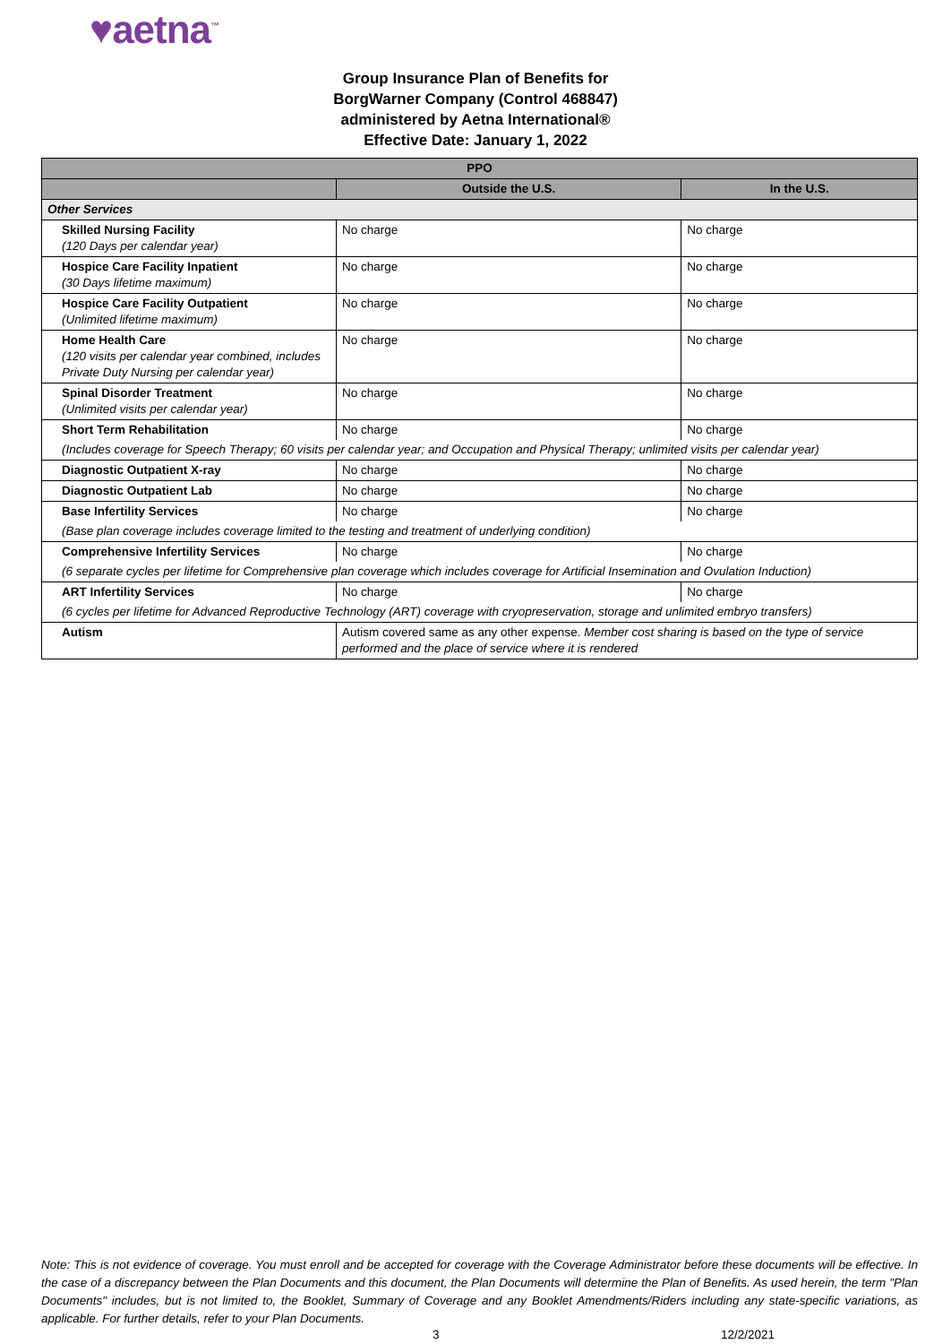♥aetna<sup>™</sup>
Group Insurance Plan of Benefits for
BorgWarner Company (Control 468847)
administered by Aetna International®
Effective Date: January 1, 2022
| PPO | | |
| --- | --- | --- |
| | Outside the U.S. | In the U.S. |
| Other Services | | |
| Skilled Nursing Facility (120 Days per calendar year) | No charge | No charge |
| Hospice Care Facility Inpatient (30 Days lifetime maximum) | No charge | No charge |
| Hospice Care Facility Outpatient (Unlimited lifetime maximum) | No charge | No charge |
| Home Health Care (120 visits per calendar year combined, includes Private Duty Nursing per calendar year) | No charge | No charge |
| Spinal Disorder Treatment (Unlimited visits per calendar year) | No charge | No charge |
| Short Term Rehabilitation | No charge | No charge |
| (Includes coverage for Speech Therapy; 60 visits per calendar year; and Occupation and Physical Therapy; unlimited visits per calendar year) | | |
| Diagnostic Outpatient X-ray | No charge | No charge |
| Diagnostic Outpatient Lab | No charge | No charge |
| Base Infertility Services | No charge | No charge |
| (Base plan coverage includes coverage limited to the testing and treatment of underlying condition) | | |
| Comprehensive Infertility Services | No charge | No charge |
| (6 separate cycles per lifetime for Comprehensive plan coverage which includes coverage for Artificial Insemination and Ovulation Induction) | | |
| ART Infertility Services | No charge | No charge |
| (6 cycles per lifetime for Advanced Reproductive Technology (ART) coverage with cryopreservation, storage and unlimited embryo transfers) | | |
| Autism | Autism covered same as any other expense. Member cost sharing is based on the type of service performed and the place of service where it is rendered | |
Note: This is not evidence of coverage. You must enroll and be accepted for coverage with the Coverage Administrator before these documents will be effective. In the case of a discrepancy between the Plan Documents and this document, the Plan Documents will determine the Plan of Benefits. As used herein, the term "Plan Documents" includes, but is not limited to, the Booklet, Summary of Coverage and any Booklet Amendments/Riders including any state-specific variations, as applicable. For further details, refer to your Plan Documents.
3 12/2/2021